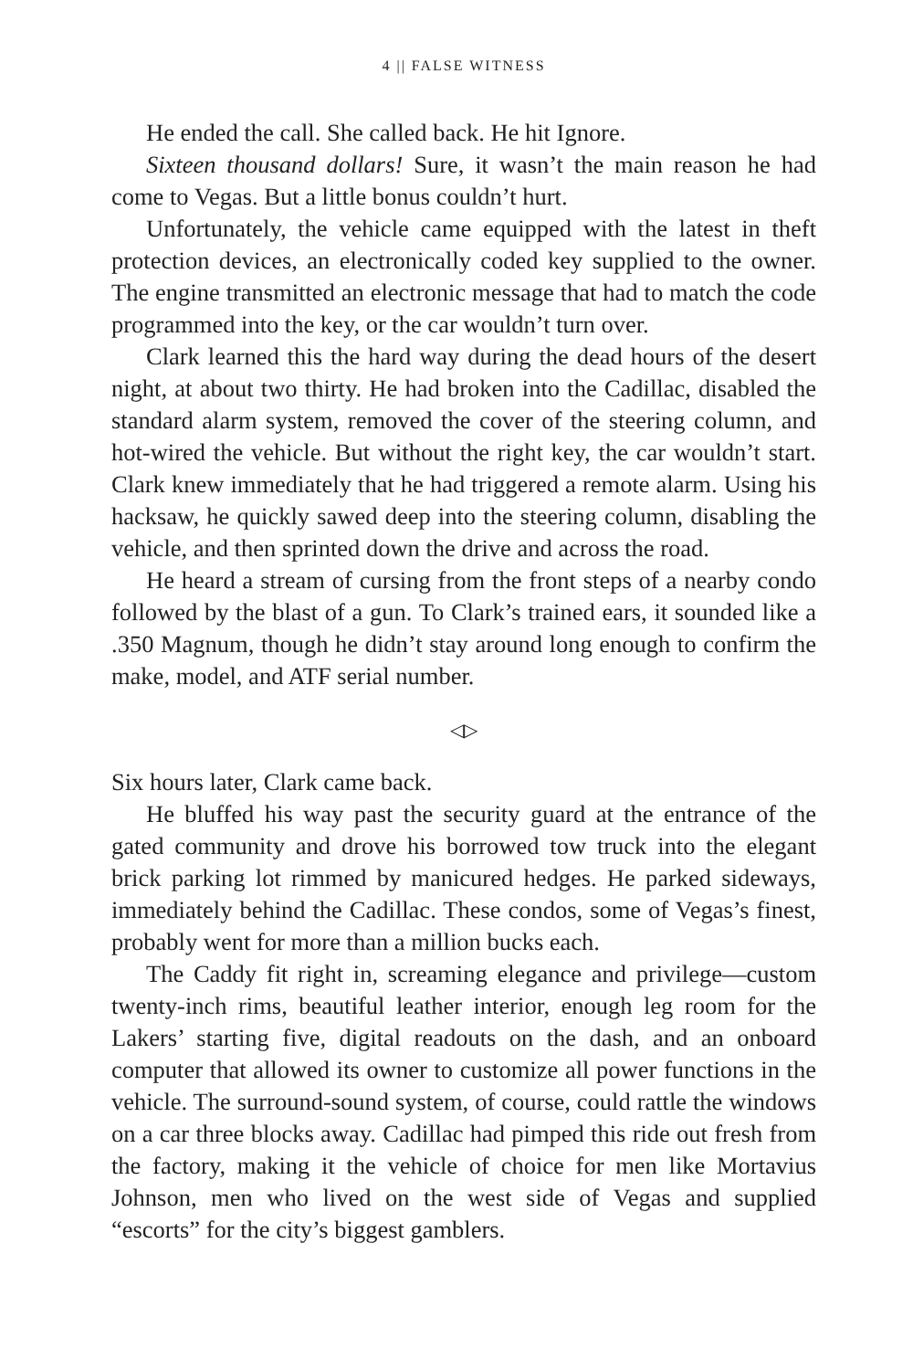4 || FALSE WITNESS
He ended the call. She called back. He hit Ignore.
Sixteen thousand dollars! Sure, it wasn’t the main reason he had come to Vegas. But a little bonus couldn’t hurt.
Unfortunately, the vehicle came equipped with the latest in theft protection devices, an electronically coded key supplied to the owner. The engine transmitted an electronic message that had to match the code programmed into the key, or the car wouldn’t turn over.
Clark learned this the hard way during the dead hours of the desert night, at about two thirty. He had broken into the Cadillac, disabled the standard alarm system, removed the cover of the steering column, and hot-wired the vehicle. But without the right key, the car wouldn’t start. Clark knew immediately that he had triggered a remote alarm. Using his hacksaw, he quickly sawed deep into the steering column, disabling the vehicle, and then sprinted down the drive and across the road.
He heard a stream of cursing from the front steps of a nearby condo followed by the blast of a gun. To Clark’s trained ears, it sounded like a .350 Magnum, though he didn’t stay around long enough to confirm the make, model, and ATF serial number.
◁▷
Six hours later, Clark came back.
He bluffed his way past the security guard at the entrance of the gated community and drove his borrowed tow truck into the elegant brick parking lot rimmed by manicured hedges. He parked sideways, immediately behind the Cadillac. These condos, some of Vegas’s finest, probably went for more than a million bucks each.
The Caddy fit right in, screaming elegance and privilege—custom twenty-inch rims, beautiful leather interior, enough leg room for the Lakers’ starting five, digital readouts on the dash, and an onboard computer that allowed its owner to customize all power functions in the vehicle. The surround-sound system, of course, could rattle the windows on a car three blocks away. Cadillac had pimped this ride out fresh from the factory, making it the vehicle of choice for men like Mortavius Johnson, men who lived on the west side of Vegas and supplied “escorts” for the city’s biggest gamblers.